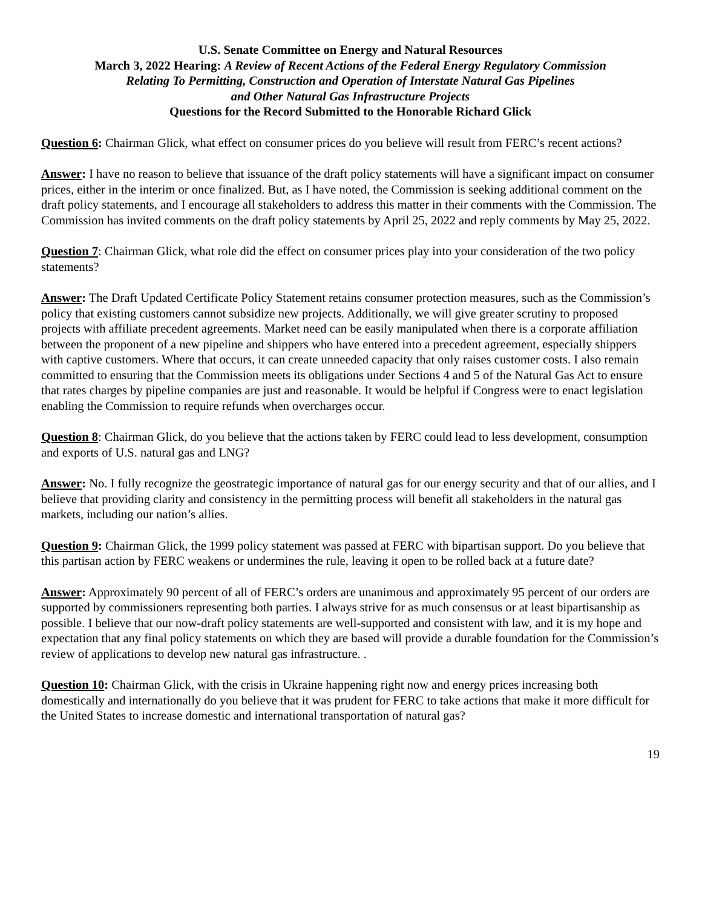U.S. Senate Committee on Energy and Natural Resources
March 3, 2022 Hearing: A Review of Recent Actions of the Federal Energy Regulatory Commission
Relating To Permitting, Construction and Operation of Interstate Natural Gas Pipelines
and Other Natural Gas Infrastructure Projects
Questions for the Record Submitted to the Honorable Richard Glick
Question 6: Chairman Glick, what effect on consumer prices do you believe will result from FERC’s recent actions?
Answer: I have no reason to believe that issuance of the draft policy statements will have a significant impact on consumer prices, either in the interim or once finalized. But, as I have noted, the Commission is seeking additional comment on the draft policy statements, and I encourage all stakeholders to address this matter in their comments with the Commission. The Commission has invited comments on the draft policy statements by April 25, 2022 and reply comments by May 25, 2022.
Question 7: Chairman Glick, what role did the effect on consumer prices play into your consideration of the two policy statements?
Answer: The Draft Updated Certificate Policy Statement retains consumer protection measures, such as the Commission’s policy that existing customers cannot subsidize new projects. Additionally, we will give greater scrutiny to proposed projects with affiliate precedent agreements. Market need can be easily manipulated when there is a corporate affiliation between the proponent of a new pipeline and shippers who have entered into a precedent agreement, especially shippers with captive customers. Where that occurs, it can create unneeded capacity that only raises customer costs. I also remain committed to ensuring that the Commission meets its obligations under Sections 4 and 5 of the Natural Gas Act to ensure that rates charges by pipeline companies are just and reasonable. It would be helpful if Congress were to enact legislation enabling the Commission to require refunds when overcharges occur.
Question 8: Chairman Glick, do you believe that the actions taken by FERC could lead to less development, consumption and exports of U.S. natural gas and LNG?
Answer: No. I fully recognize the geostrategic importance of natural gas for our energy security and that of our allies, and I believe that providing clarity and consistency in the permitting process will benefit all stakeholders in the natural gas markets, including our nation’s allies.
Question 9: Chairman Glick, the 1999 policy statement was passed at FERC with bipartisan support. Do you believe that this partisan action by FERC weakens or undermines the rule, leaving it open to be rolled back at a future date?
Answer: Approximately 90 percent of all of FERC’s orders are unanimous and approximately 95 percent of our orders are supported by commissioners representing both parties. I always strive for as much consensus or at least bipartisanship as possible. I believe that our now-draft policy statements are well-supported and consistent with law, and it is my hope and expectation that any final policy statements on which they are based will provide a durable foundation for the Commission’s review of applications to develop new natural gas infrastructure. .
Question 10: Chairman Glick, with the crisis in Ukraine happening right now and energy prices increasing both domestically and internationally do you believe that it was prudent for FERC to take actions that make it more difficult for the United States to increase domestic and international transportation of natural gas?
19